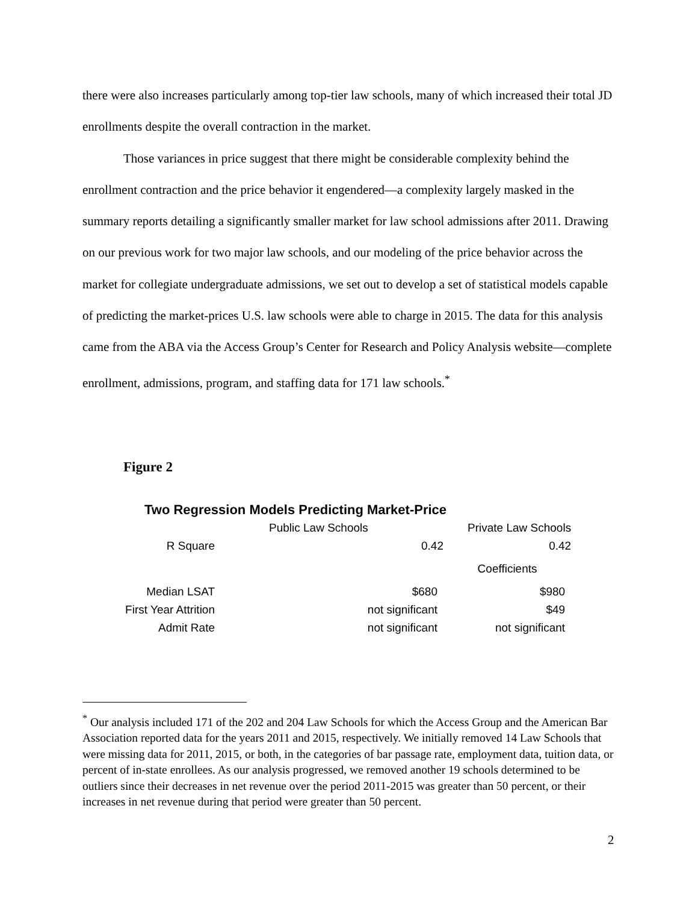there were also increases particularly among top-tier law schools, many of which increased their total JD enrollments despite the overall contraction in the market.
Those variances in price suggest that there might be considerable complexity behind the enrollment contraction and the price behavior it engendered—a complexity largely masked in the summary reports detailing a significantly smaller market for law school admissions after 2011. Drawing on our previous work for two major law schools, and our modeling of the price behavior across the market for collegiate undergraduate admissions, we set out to develop a set of statistical models capable of predicting the market-prices U.S. law schools were able to charge in 2015. The data for this analysis came from the ABA via the Access Group’s Center for Research and Policy Analysis website—complete enrollment, admissions, program, and staffing data for 171 law schools.<sup>*</sup>
Figure 2
Two Regression Models Predicting Market-Price
| | Public Law Schools | Private Law Schools |
| --- | --- | --- |
| R Square | 0.42 | 0.42 |
| | | Coefficients |
| Median LSAT | $680 | $980 |
| First Year Attrition | not significant | $49 |
| Admit Rate | not significant | not significant |
<sup>*</sup> Our analysis included 171 of the 202 and 204 Law Schools for which the Access Group and the American Bar Association reported data for the years 2011 and 2015, respectively. We initially removed 14 Law Schools that were missing data for 2011, 2015, or both, in the categories of bar passage rate, employment data, tuition data, or percent of in-state enrollees. As our analysis progressed, we removed another 19 schools determined to be outliers since their decreases in net revenue over the period 2011-2015 was greater than 50 percent, or their increases in net revenue during that period were greater than 50 percent.
2